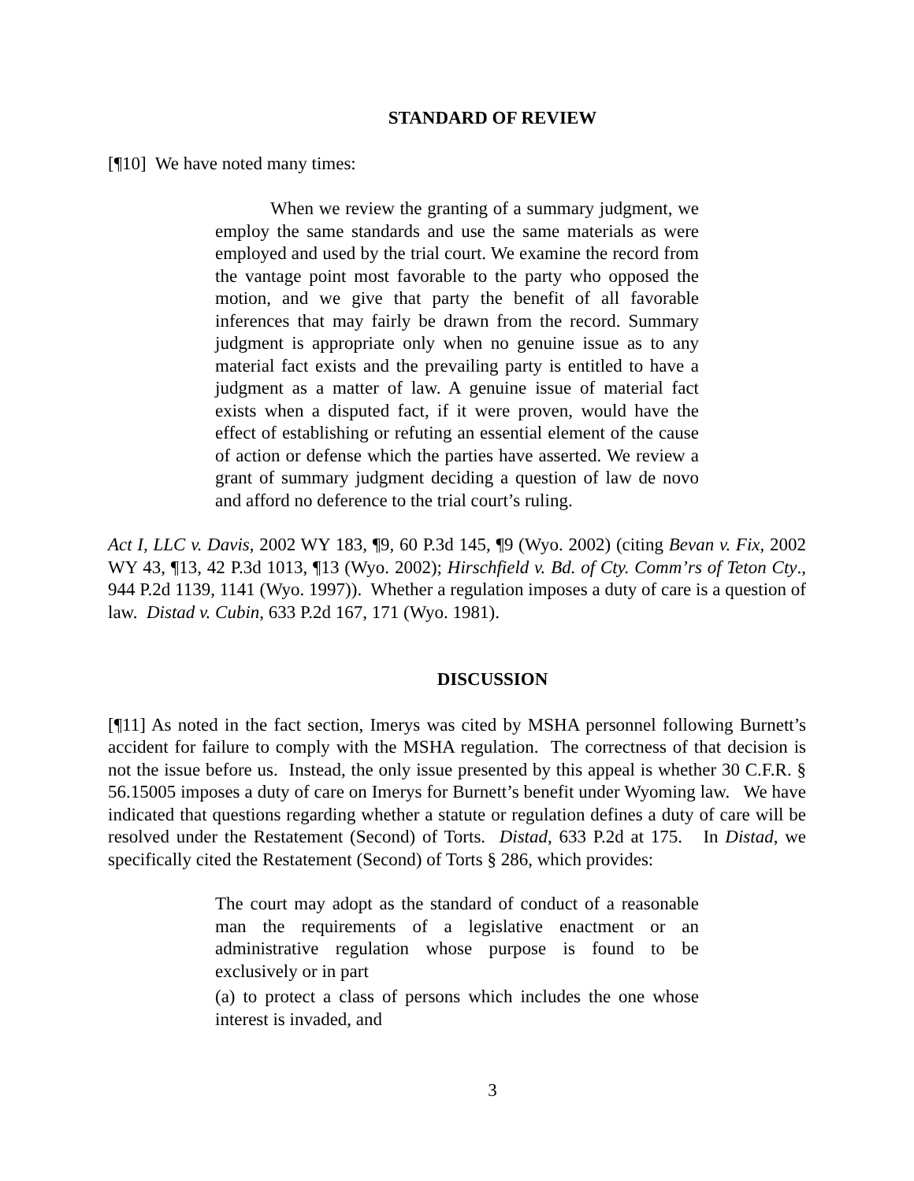STANDARD OF REVIEW
[¶10] We have noted many times:
When we review the granting of a summary judgment, we employ the same standards and use the same materials as were employed and used by the trial court. We examine the record from the vantage point most favorable to the party who opposed the motion, and we give that party the benefit of all favorable inferences that may fairly be drawn from the record. Summary judgment is appropriate only when no genuine issue as to any material fact exists and the prevailing party is entitled to have a judgment as a matter of law. A genuine issue of material fact exists when a disputed fact, if it were proven, would have the effect of establishing or refuting an essential element of the cause of action or defense which the parties have asserted. We review a grant of summary judgment deciding a question of law de novo and afford no deference to the trial court’s ruling.
Act I, LLC v. Davis, 2002 WY 183, ¶9, 60 P.3d 145, ¶9 (Wyo. 2002) (citing Bevan v. Fix, 2002 WY 43, ¶13, 42 P.3d 1013, ¶13 (Wyo. 2002); Hirschfield v. Bd. of Cty. Comm’rs of Teton Cty., 944 P.2d 1139, 1141 (Wyo. 1997)). Whether a regulation imposes a duty of care is a question of law. Distad v. Cubin, 633 P.2d 167, 171 (Wyo. 1981).
DISCUSSION
[¶11] As noted in the fact section, Imerys was cited by MSHA personnel following Burnett’s accident for failure to comply with the MSHA regulation. The correctness of that decision is not the issue before us. Instead, the only issue presented by this appeal is whether 30 C.F.R. § 56.15005 imposes a duty of care on Imerys for Burnett’s benefit under Wyoming law. We have indicated that questions regarding whether a statute or regulation defines a duty of care will be resolved under the Restatement (Second) of Torts. Distad, 633 P.2d at 175. In Distad, we specifically cited the Restatement (Second) of Torts § 286, which provides:
The court may adopt as the standard of conduct of a reasonable man the requirements of a legislative enactment or an administrative regulation whose purpose is found to be exclusively or in part
(a) to protect a class of persons which includes the one whose interest is invaded, and
3